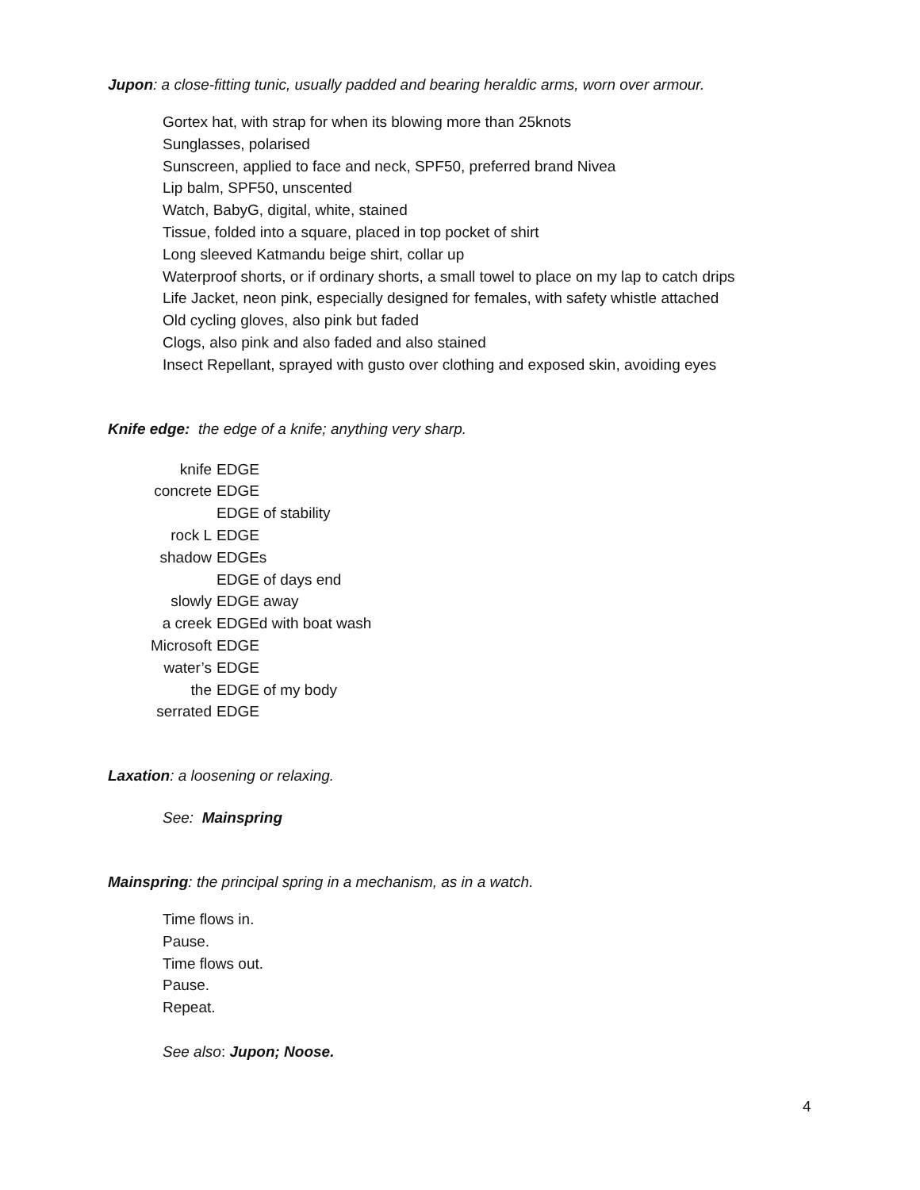Jupon: a close-fitting tunic, usually padded and bearing heraldic arms, worn over armour.
Gortex hat, with strap for when its blowing more than 25knots
Sunglasses, polarised
Sunscreen, applied to face and neck, SPF50, preferred brand Nivea
Lip balm, SPF50, unscented
Watch, BabyG, digital, white, stained
Tissue, folded into a square, placed in top pocket of shirt
Long sleeved Katmandu beige shirt, collar up
Waterproof shorts, or if ordinary shorts, a small towel to place on my lap to catch drips
Life Jacket, neon pink, especially designed for females, with safety whistle attached
Old cycling gloves, also pink but faded
Clogs, also pink and also faded and also stained
Insect Repellant, sprayed with gusto over clothing and exposed skin, avoiding eyes
Knife edge: the edge of a knife; anything very sharp.
knife EDGE
concrete EDGE
EDGE of stability
rock L EDGE
shadow EDGEs
EDGE of days end
slowly EDGE away
a creek EDGEd with boat wash
Microsoft EDGE
water’s EDGE
the EDGE of my body
serrated EDGE
Laxation: a loosening or relaxing.
See: Mainspring
Mainspring: the principal spring in a mechanism, as in a watch.
Time flows in.
Pause.
Time flows out.
Pause.
Repeat.
See also: Jupon; Noose.
4